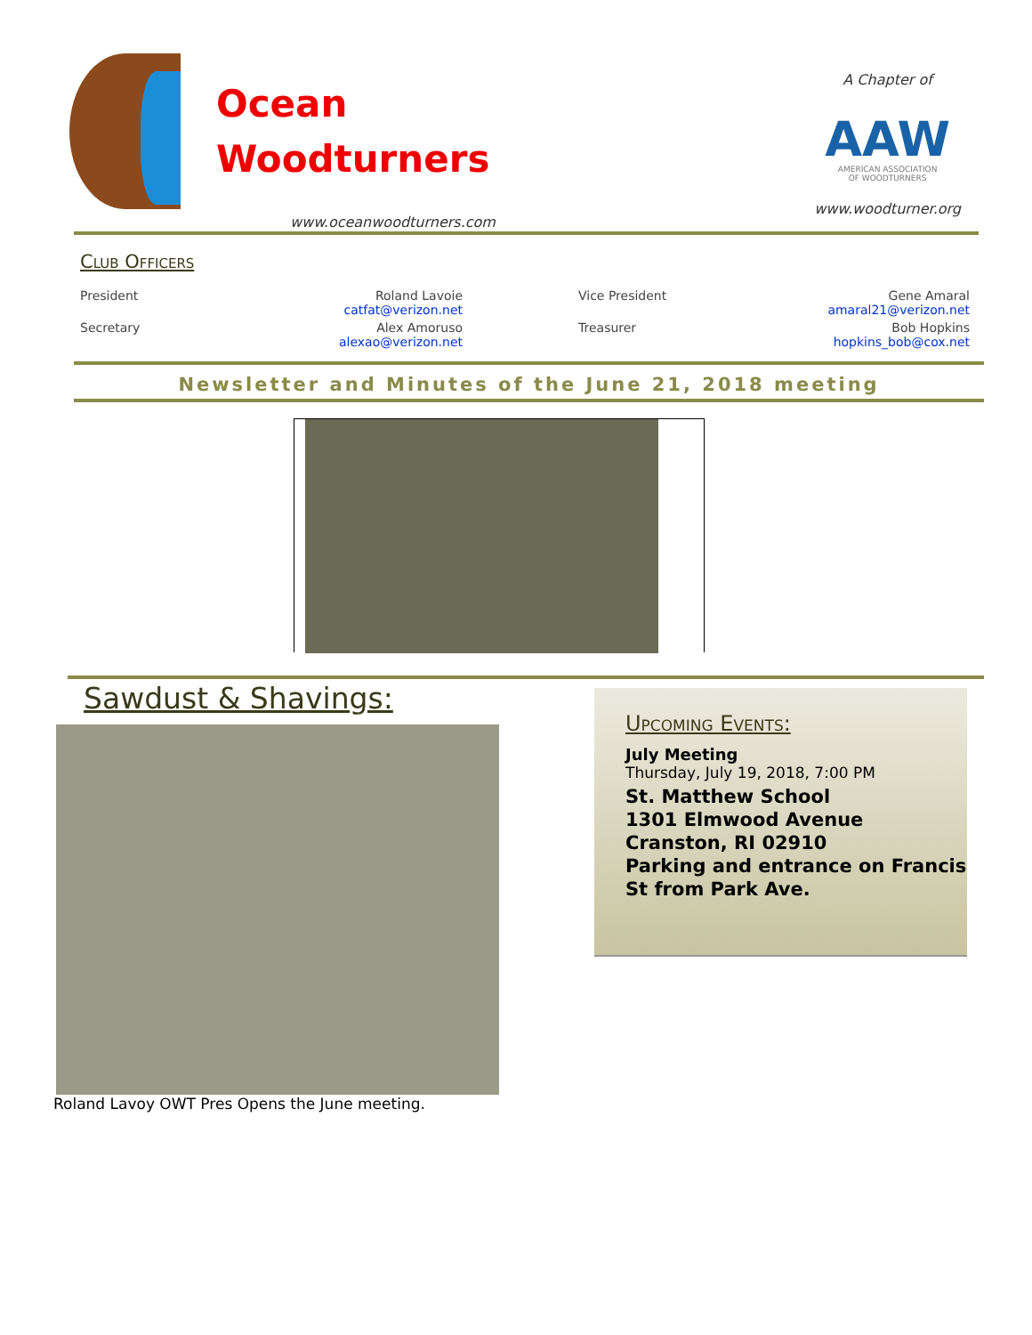Ocean
Woodturners
www.oceanwoodturners.com
A Chapter of
AAW
AMERICAN ASSOCIATION
OF WOODTURNERS
www.woodturner.org
Club Officers
| President | Roland Lavoie catfat@verizon.net | | Vice President | Gene Amaral amaral21@verizon.net |
| Secretary | Alex Amoruso alexao@verizon.net | | Treasurer | Bob Hopkins hopkins_bob@cox.net |
Newsletter and Minutes of the June 21, 2018 meeting
Sawdust & Shavings:
Roland Lavoy OWT Pres Opens the June meeting.
Upcoming Events:
July Meeting
Thursday, July 19, 2018, 7:00 PM
St. Matthew School
1301 Elmwood Avenue
Cranston, RI 02910
Parking and entrance on Francis St from Park Ave.